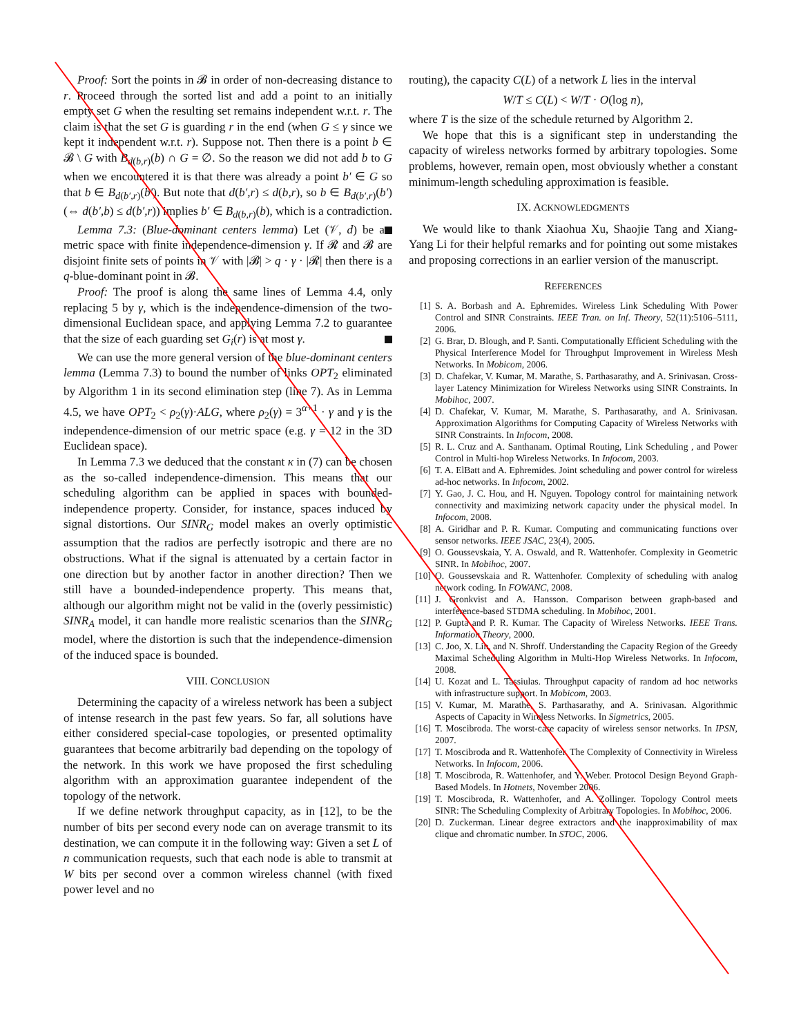Proof: Sort the points in 𝓑 in order of non-decreasing distance to r. Proceed through the sorted list and add a point to an initially empty set G when the resulting set remains independent w.r.t. r. The claim is that the set G is guarding r in the end (when G ≤ γ since we kept it independent w.r.t. r). Suppose not. Then there is a point b ∈ 𝓑 \ G with B<sub>d(b,r)</sub>(b) ∩ G = ∅. So the reason we did not add b to G when we encountered it is that there was already a point b′ ∈ G so that b ∈ B<sub>d(b′,r)</sub>(b′). But note that d(b′,r) ≤ d(b,r), so b ∈ B<sub>d(b′,r)</sub>(b′) (⇔ d(b′,b) ≤ d(b′,r)) implies b′ ∈ B<sub>d(b,r)</sub>(b), which is a contradiction.
Lemma 7.3: (Blue-dominant centers lemma) Let (𝒱, d) be a metric space with finite independence-dimension γ. If 𝓡 and 𝓑 are disjoint finite sets of points in 𝒱 with |𝓑| > q · γ · |𝓡| then there is a q-blue-dominant point in 𝓑.
Proof: The proof is along the same lines of Lemma 4.4, only replacing 5 by γ, which is the independence-dimension of the two-dimensional Euclidean space, and applying Lemma 7.2 to guarantee that the size of each guarding set G<sub>i</sub>(r) is at most γ.
We can use the more general version of the blue-dominant centers lemma (Lemma 7.3) to bound the number of links OPT<sub>2</sub> eliminated by Algorithm 1 in its second elimination step (line 7). As in Lemma 4.5, we have OPT<sub>2</sub> < ρ<sub>2</sub>(γ)·ALG, where ρ<sub>2</sub>(γ) = 3<sup>α+1</sup> · γ and γ is the independence-dimension of our metric space (e.g. γ = 12 in the 3D Euclidean space).
In Lemma 7.3 we deduced that the constant κ in (7) can be chosen as the so-called independence-dimension. This means that our scheduling algorithm can be applied in spaces with bounded-independence property. Consider, for instance, spaces induced by signal distortions. Our SINR<sub>G</sub> model makes an overly optimistic assumption that the radios are perfectly isotropic and there are no obstructions. What if the signal is attenuated by a certain factor in one direction but by another factor in another direction? Then we still have a bounded-independence property. This means that, although our algorithm might not be valid in the (overly pessimistic) SINR<sub>A</sub> model, it can handle more realistic scenarios than the SINR<sub>G</sub> model, where the distortion is such that the independence-dimension of the induced space is bounded.
VIII. CONCLUSION
Determining the capacity of a wireless network has been a subject of intense research in the past few years. So far, all solutions have either considered special-case topologies, or presented optimality guarantees that become arbitrarily bad depending on the topology of the network. In this work we have proposed the first scheduling algorithm with an approximation guarantee independent of the topology of the network.
If we define network throughput capacity, as in [12], to be the number of bits per second every node can on average transmit to its destination, we can compute it in the following way: Given a set L of n communication requests, such that each node is able to transmit at W bits per second over a common wireless channel (with fixed power level and no
routing), the capacity C(L) of a network L lies in the interval
W/T ≤ C(L) < W/T · O(log n),
where T is the size of the schedule returned by Algorithm 2.
We hope that this is a significant step in understanding the capacity of wireless networks formed by arbitrary topologies. Some problems, however, remain open, most obviously whether a constant minimum-length scheduling approximation is feasible.
IX. ACKNOWLEDGMENTS
We would like to thank Xiaohua Xu, Shaojie Tang and Xiang-Yang Li for their helpful remarks and for pointing out some mistakes and proposing corrections in an earlier version of the manuscript.
REFERENCES
[1] S. A. Borbash and A. Ephremides. Wireless Link Scheduling With Power Control and SINR Constraints. IEEE Tran. on Inf. Theory, 52(11):5106–5111, 2006.
[2] G. Brar, D. Blough, and P. Santi. Computationally Efficient Scheduling with the Physical Interference Model for Throughput Improvement in Wireless Mesh Networks. In Mobicom, 2006.
[3] D. Chafekar, V. Kumar, M. Marathe, S. Parthasarathy, and A. Srinivasan. Cross-layer Latency Minimization for Wireless Networks using SINR Constraints. In Mobihoc, 2007.
[4] D. Chafekar, V. Kumar, M. Marathe, S. Parthasarathy, and A. Srinivasan. Approximation Algorithms for Computing Capacity of Wireless Networks with SINR Constraints. In Infocom, 2008.
[5] R. L. Cruz and A. Santhanam. Optimal Routing, Link Scheduling , and Power Control in Multi-hop Wireless Networks. In Infocom, 2003.
[6] T. A. ElBatt and A. Ephremides. Joint scheduling and power control for wireless ad-hoc networks. In Infocom, 2002.
[7] Y. Gao, J. C. Hou, and H. Nguyen. Topology control for maintaining network connectivity and maximizing network capacity under the physical model. In Infocom, 2008.
[8] A. Giridhar and P. R. Kumar. Computing and communicating functions over sensor networks. IEEE JSAC, 23(4), 2005.
[9] O. Goussevskaia, Y. A. Oswald, and R. Wattenhofer. Complexity in Geometric SINR. In Mobihoc, 2007.
[10] O. Goussevskaia and R. Wattenhofer. Complexity of scheduling with analog network coding. In FOWANC, 2008.
[11] J. Gronkvist and A. Hansson. Comparison between graph-based and interference-based STDMA scheduling. In Mobihoc, 2001.
[12] P. Gupta and P. R. Kumar. The Capacity of Wireless Networks. IEEE Trans. Information Theory, 2000.
[13] C. Joo, X. Lin, and N. Shroff. Understanding the Capacity Region of the Greedy Maximal Scheduling Algorithm in Multi-Hop Wireless Networks. In Infocom, 2008.
[14] U. Kozat and L. Tassiulas. Throughput capacity of random ad hoc networks with infrastructure support. In Mobicom, 2003.
[15] V. Kumar, M. Marathe, S. Parthasarathy, and A. Srinivasan. Algorithmic Aspects of Capacity in Wireless Networks. In Sigmetrics, 2005.
[16] T. Moscibroda. The worst-case capacity of wireless sensor networks. In IPSN, 2007.
[17] T. Moscibroda and R. Wattenhofer. The Complexity of Connectivity in Wireless Networks. In Infocom, 2006.
[18] T. Moscibroda, R. Wattenhofer, and Y. Weber. Protocol Design Beyond Graph-Based Models. In Hotnets, November 2006.
[19] T. Moscibroda, R. Wattenhofer, and A. Zollinger. Topology Control meets SINR: The Scheduling Complexity of Arbitrary Topologies. In Mobihoc, 2006.
[20] D. Zuckerman. Linear degree extractors and the inapproximability of max clique and chromatic number. In STOC, 2006.